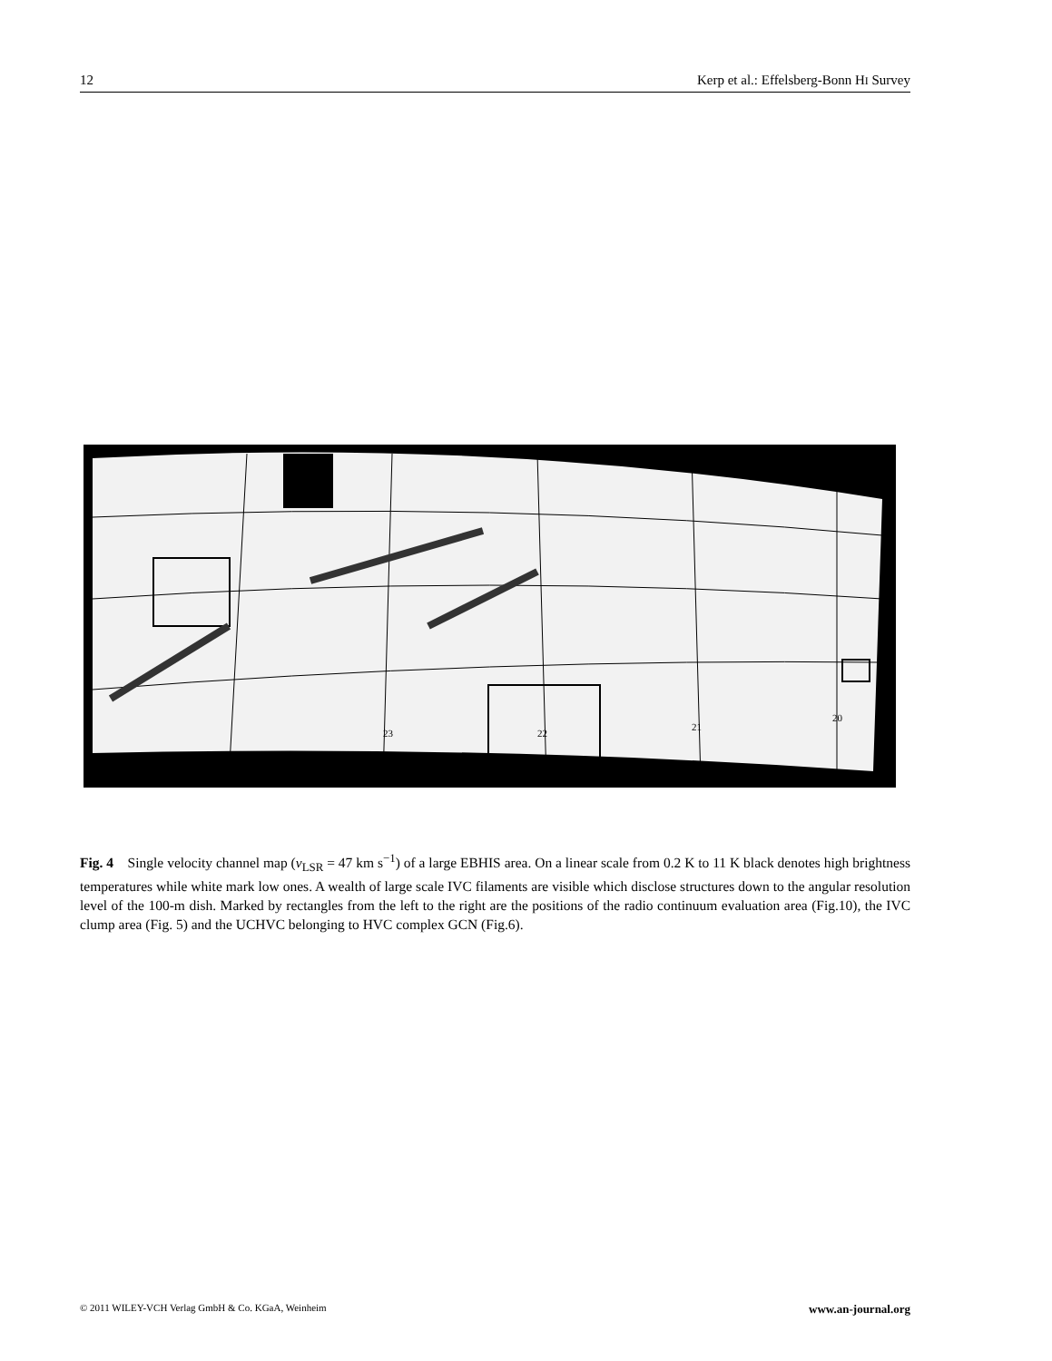12 Kerp et al.: Effelsberg-Bonn HI Survey
23
22
21
20
Fig. 4 Single velocity channel map (v<sub>LSR</sub> = 47 km s<sup>−1</sup>) of a large EBHIS area. On a linear scale from 0.2 K to 11 K black denotes high brightness temperatures while white mark low ones. A wealth of large scale IVC filaments are visible which disclose structures down to the angular resolution level of the 100-m dish. Marked by rectangles from the left to the right are the positions of the radio continuum evaluation area (Fig.10), the IVC clump area (Fig. 5) and the UCHVC belonging to HVC complex GCN (Fig.6).
© 2011 WILEY-VCH Verlag GmbH & Co. KGaA, Weinheim www.an-journal.org